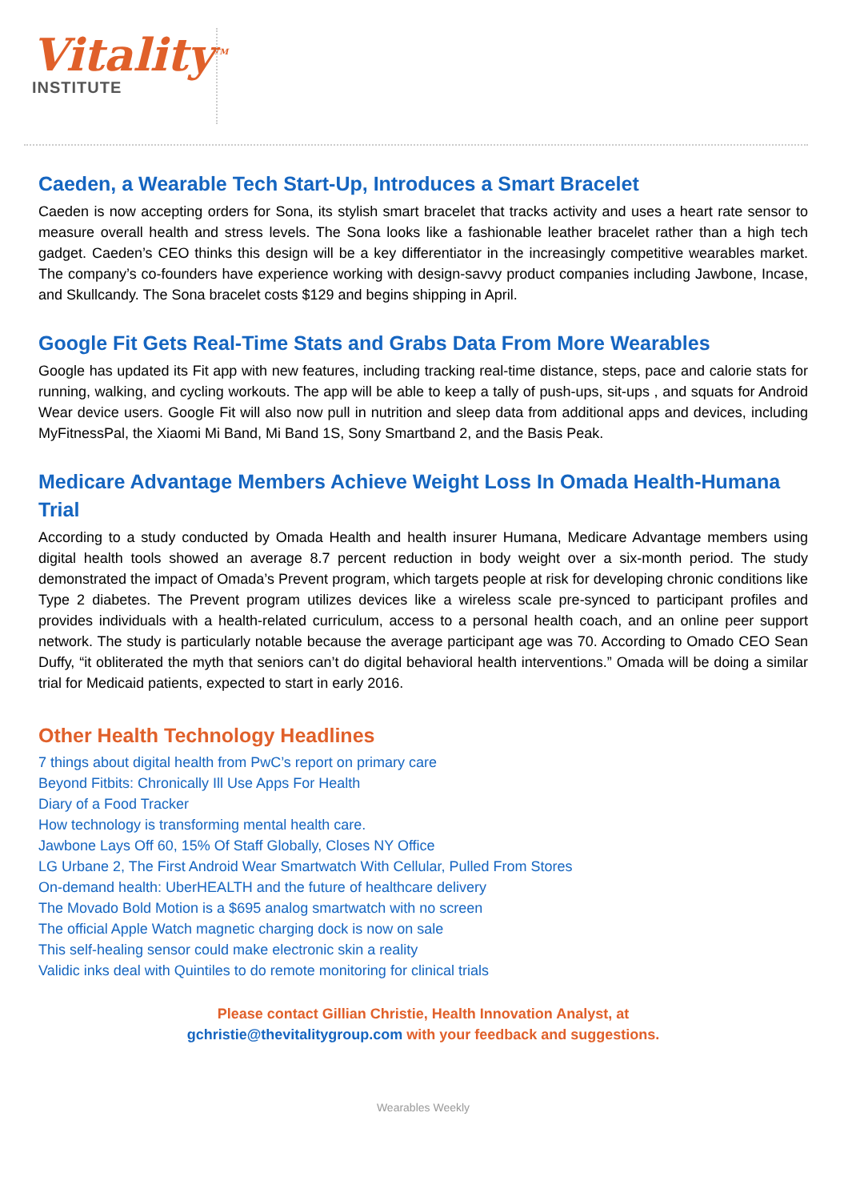Vitality<sup>TM</sup>
INSTITUTE
Caeden, a Wearable Tech Start-Up, Introduces a Smart Bracelet
Caeden is now accepting orders for Sona, its stylish smart bracelet that tracks activity and uses a heart rate sensor to measure overall health and stress levels. The Sona looks like a fashionable leather bracelet rather than a high tech gadget. Caeden’s CEO thinks this design will be a key differentiator in the increasingly competitive wearables market. The company’s co-founders have experience working with design-savvy product companies including Jawbone, Incase, and Skullcandy. The Sona bracelet costs $129 and begins shipping in April.
Google Fit Gets Real-Time Stats and Grabs Data From More Wearables
Google has updated its Fit app with new features, including tracking real-time distance, steps, pace and calorie stats for running, walking, and cycling workouts. The app will be able to keep a tally of push-ups, sit-ups , and squats for Android Wear device users. Google Fit will also now pull in nutrition and sleep data from additional apps and devices, including MyFitnessPal, the Xiaomi Mi Band, Mi Band 1S, Sony Smartband 2, and the Basis Peak.
Medicare Advantage Members Achieve Weight Loss In Omada Health-Humana Trial
According to a study conducted by Omada Health and health insurer Humana, Medicare Advantage members using digital health tools showed an average 8.7 percent reduction in body weight over a six-month period. The study demonstrated the impact of Omada’s Prevent program, which targets people at risk for developing chronic conditions like Type 2 diabetes. The Prevent program utilizes devices like a wireless scale pre-synced to participant profiles and provides individuals with a health-related curriculum, access to a personal health coach, and an online peer support network. The study is particularly notable because the average participant age was 70. According to Omado CEO Sean Duffy, “it obliterated the myth that seniors can’t do digital behavioral health interventions.” Omada will be doing a similar trial for Medicaid patients, expected to start in early 2016.
Other Health Technology Headlines
7 things about digital health from PwC’s report on primary care
Beyond Fitbits: Chronically Ill Use Apps For Health
Diary of a Food Tracker
How technology is transforming mental health care.
Jawbone Lays Off 60, 15% Of Staff Globally, Closes NY Office
LG Urbane 2, The First Android Wear Smartwatch With Cellular, Pulled From Stores
On-demand health: UberHEALTH and the future of healthcare delivery
The Movado Bold Motion is a $695 analog smartwatch with no screen
The official Apple Watch magnetic charging dock is now on sale
This self-healing sensor could make electronic skin a reality
Validic inks deal with Quintiles to do remote monitoring for clinical trials
Please contact Gillian Christie, Health Innovation Analyst, at
gchristie@thevitalitygroup.com with your feedback and suggestions.
Wearables Weekly